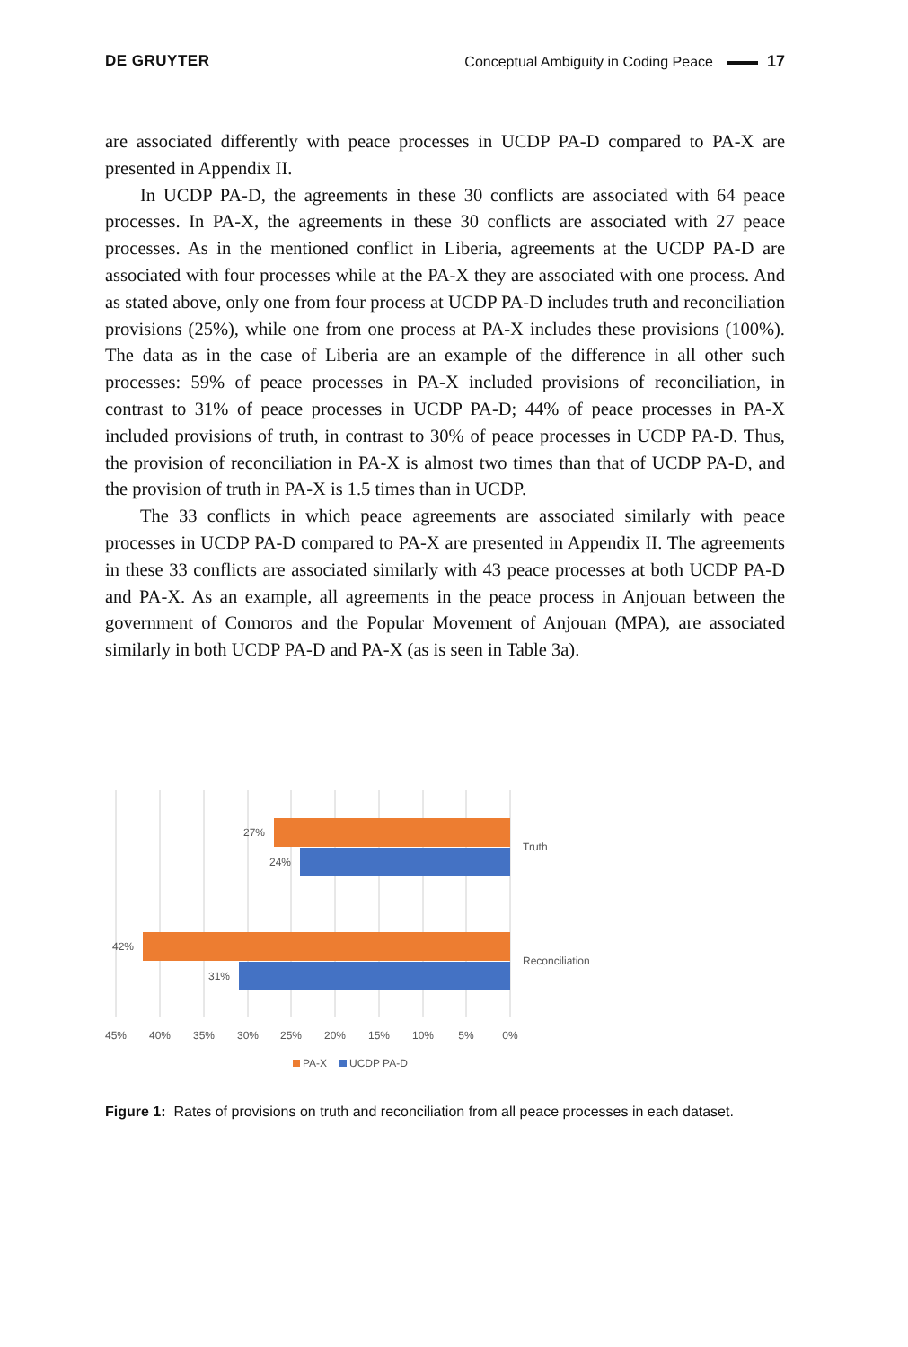DE GRUYTER Conceptual Ambiguity in Coding Peace 17
are associated differently with peace processes in UCDP PA-D compared to PA-X are presented in Appendix II.
In UCDP PA-D, the agreements in these 30 conflicts are associated with 64 peace processes. In PA-X, the agreements in these 30 conflicts are associated with 27 peace processes. As in the mentioned conflict in Liberia, agreements at the UCDP PA-D are associated with four processes while at the PA-X they are associated with one process. And as stated above, only one from four process at UCDP PA-D includes truth and reconciliation provisions (25%), while one from one process at PA-X includes these provisions (100%). The data as in the case of Liberia are an example of the difference in all other such processes: 59% of peace processes in PA-X included provisions of reconciliation, in contrast to 31% of peace processes in UCDP PA-D; 44% of peace processes in PA-X included provisions of truth, in contrast to 30% of peace processes in UCDP PA-D. Thus, the provision of reconciliation in PA-X is almost two times than that of UCDP PA-D, and the provision of truth in PA-X is 1.5 times than in UCDP.
The 33 conflicts in which peace agreements are associated similarly with peace processes in UCDP PA-D compared to PA-X are presented in Appendix II. The agreements in these 33 conflicts are associated similarly with 43 peace processes at both UCDP PA-D and PA-X. As an example, all agreements in the peace process in Anjouan between the government of Comoros and the Popular Movement of Anjouan (MPA), are associated similarly in both UCDP PA-D and PA-X (as is seen in Table 3a).
27%
24%
42%
31%
Truth
Reconciliation
45%
40%
35%
30%
25%
20%
15%
10%
5%
0%
PA-X
UCDP PA-D
Figure 1: Rates of provisions on truth and reconciliation from all peace processes in each dataset.